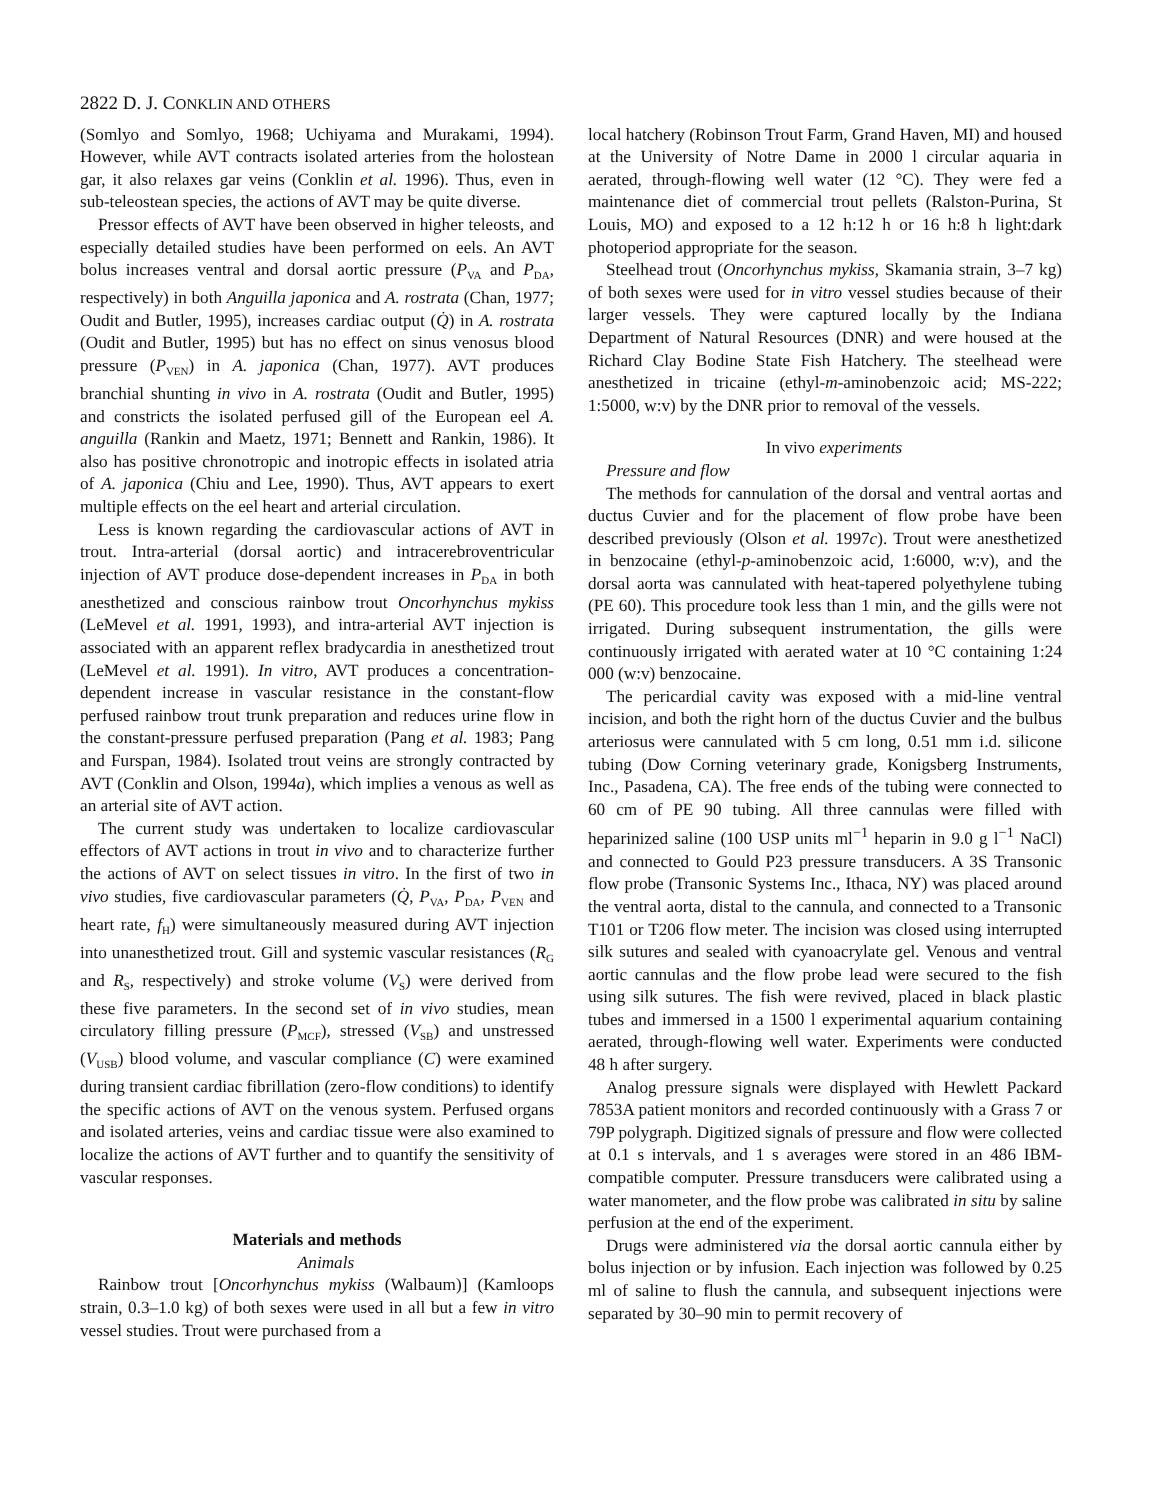2822 D. J. CONKLIN AND OTHERS
(Somlyo and Somlyo, 1968; Uchiyama and Murakami, 1994). However, while AVT contracts isolated arteries from the holostean gar, it also relaxes gar veins (Conklin et al. 1996). Thus, even in sub-teleostean species, the actions of AVT may be quite diverse.
Pressor effects of AVT have been observed in higher teleosts, and especially detailed studies have been performed on eels. An AVT bolus increases ventral and dorsal aortic pressure (P<sub>VA</sub> and P<sub>DA</sub>, respectively) in both Anguilla japonica and A. rostrata (Chan, 1977; Oudit and Butler, 1995), increases cardiac output (Q̇) in A. rostrata (Oudit and Butler, 1995) but has no effect on sinus venosus blood pressure (P<sub>VEN</sub>) in A. japonica (Chan, 1977). AVT produces branchial shunting in vivo in A. rostrata (Oudit and Butler, 1995) and constricts the isolated perfused gill of the European eel A. anguilla (Rankin and Maetz, 1971; Bennett and Rankin, 1986). It also has positive chronotropic and inotropic effects in isolated atria of A. japonica (Chiu and Lee, 1990). Thus, AVT appears to exert multiple effects on the eel heart and arterial circulation.
Less is known regarding the cardiovascular actions of AVT in trout. Intra-arterial (dorsal aortic) and intracerebroventricular injection of AVT produce dose-dependent increases in P<sub>DA</sub> in both anesthetized and conscious rainbow trout Oncorhynchus mykiss (LeMevel et al. 1991, 1993), and intra-arterial AVT injection is associated with an apparent reflex bradycardia in anesthetized trout (LeMevel et al. 1991). In vitro, AVT produces a concentration-dependent increase in vascular resistance in the constant-flow perfused rainbow trout trunk preparation and reduces urine flow in the constant-pressure perfused preparation (Pang et al. 1983; Pang and Furspan, 1984). Isolated trout veins are strongly contracted by AVT (Conklin and Olson, 1994a), which implies a venous as well as an arterial site of AVT action.
The current study was undertaken to localize cardiovascular effectors of AVT actions in trout in vivo and to characterize further the actions of AVT on select tissues in vitro. In the first of two in vivo studies, five cardiovascular parameters (Q̇, P<sub>VA</sub>, P<sub>DA</sub>, P<sub>VEN</sub> and heart rate, f<sub>H</sub>) were simultaneously measured during AVT injection into unanesthetized trout. Gill and systemic vascular resistances (R<sub>G</sub> and R<sub>S</sub>, respectively) and stroke volume (V<sub>S</sub>) were derived from these five parameters. In the second set of in vivo studies, mean circulatory filling pressure (P<sub>MCF</sub>), stressed (V<sub>SB</sub>) and unstressed (V<sub>USB</sub>) blood volume, and vascular compliance (C) were examined during transient cardiac fibrillation (zero-flow conditions) to identify the specific actions of AVT on the venous system. Perfused organs and isolated arteries, veins and cardiac tissue were also examined to localize the actions of AVT further and to quantify the sensitivity of vascular responses.
Materials and methods
Animals
Rainbow trout [Oncorhynchus mykiss (Walbaum)] (Kamloops strain, 0.3–1.0 kg) of both sexes were used in all but a few in vitro vessel studies. Trout were purchased from a
local hatchery (Robinson Trout Farm, Grand Haven, MI) and housed at the University of Notre Dame in 2000 l circular aquaria in aerated, through-flowing well water (12 °C). They were fed a maintenance diet of commercial trout pellets (Ralston-Purina, St Louis, MO) and exposed to a 12 h:12 h or 16 h:8 h light:dark photoperiod appropriate for the season.
Steelhead trout (Oncorhynchus mykiss, Skamania strain, 3–7 kg) of both sexes were used for in vitro vessel studies because of their larger vessels. They were captured locally by the Indiana Department of Natural Resources (DNR) and were housed at the Richard Clay Bodine State Fish Hatchery. The steelhead were anesthetized in tricaine (ethyl-m-aminobenzoic acid; MS-222; 1:5000, w:v) by the DNR prior to removal of the vessels.
In vivo experiments
Pressure and flow
The methods for cannulation of the dorsal and ventral aortas and ductus Cuvier and for the placement of flow probe have been described previously (Olson et al. 1997c). Trout were anesthetized in benzocaine (ethyl-p-aminobenzoic acid, 1:6000, w:v), and the dorsal aorta was cannulated with heat-tapered polyethylene tubing (PE 60). This procedure took less than 1 min, and the gills were not irrigated. During subsequent instrumentation, the gills were continuously irrigated with aerated water at 10 °C containing 1:24 000 (w:v) benzocaine.
The pericardial cavity was exposed with a mid-line ventral incision, and both the right horn of the ductus Cuvier and the bulbus arteriosus were cannulated with 5 cm long, 0.51 mm i.d. silicone tubing (Dow Corning veterinary grade, Konigsberg Instruments, Inc., Pasadena, CA). The free ends of the tubing were connected to 60 cm of PE 90 tubing. All three cannulas were filled with heparinized saline (100 USP units ml<sup>−1</sup> heparin in 9.0 g l<sup>−1</sup> NaCl) and connected to Gould P23 pressure transducers. A 3S Transonic flow probe (Transonic Systems Inc., Ithaca, NY) was placed around the ventral aorta, distal to the cannula, and connected to a Transonic T101 or T206 flow meter. The incision was closed using interrupted silk sutures and sealed with cyanoacrylate gel. Venous and ventral aortic cannulas and the flow probe lead were secured to the fish using silk sutures. The fish were revived, placed in black plastic tubes and immersed in a 1500 l experimental aquarium containing aerated, through-flowing well water. Experiments were conducted 48 h after surgery.
Analog pressure signals were displayed with Hewlett Packard 7853A patient monitors and recorded continuously with a Grass 7 or 79P polygraph. Digitized signals of pressure and flow were collected at 0.1 s intervals, and 1 s averages were stored in an 486 IBM-compatible computer. Pressure transducers were calibrated using a water manometer, and the flow probe was calibrated in situ by saline perfusion at the end of the experiment.
Drugs were administered via the dorsal aortic cannula either by bolus injection or by infusion. Each injection was followed by 0.25 ml of saline to flush the cannula, and subsequent injections were separated by 30–90 min to permit recovery of